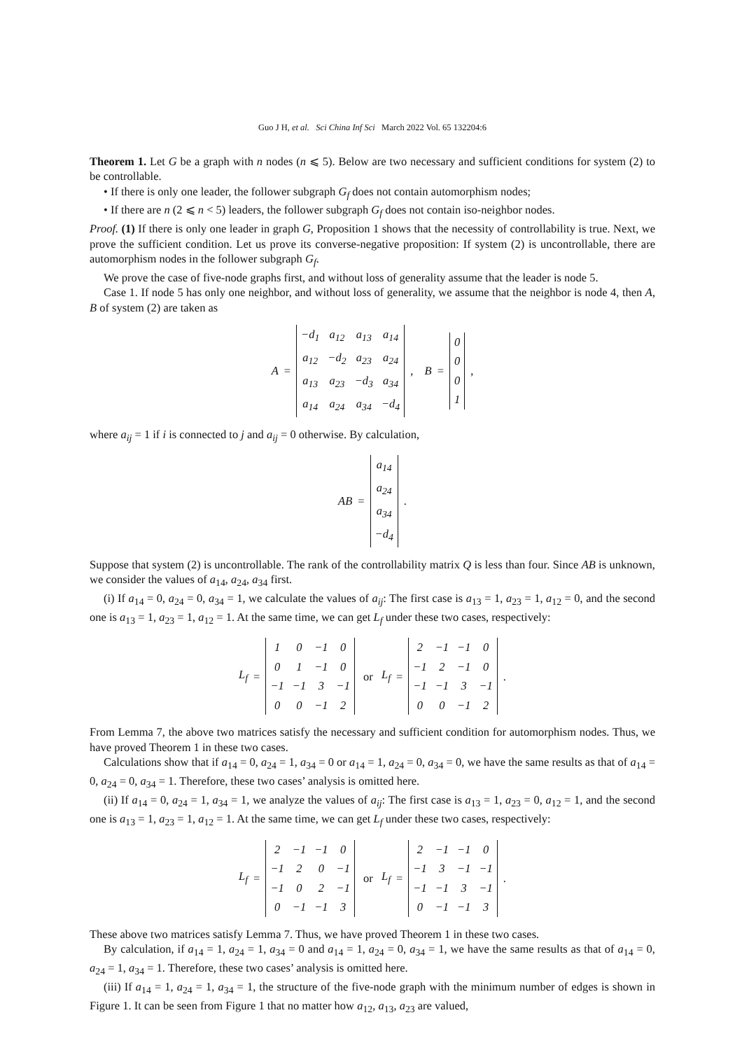Guo J H, et al. Sci China Inf Sci March 2022 Vol. 65 132204:6
Theorem 1. Let G be a graph with n nodes (n ⩽ 5). Below are two necessary and sufficient conditions for system (2) to be controllable.
• If there is only one leader, the follower subgraph G<sub>f</sub> does not contain automorphism nodes;
• If there are n (2 ⩽ n < 5) leaders, the follower subgraph G<sub>f</sub> does not contain iso-neighbor nodes.
Proof. (1) If there is only one leader in graph G, Proposition 1 shows that the necessity of controllability is true. Next, we prove the sufficient condition. Let us prove its converse-negative proposition: If system (2) is uncontrollable, there are automorphism nodes in the follower subgraph G<sub>f</sub>.
We prove the case of five-node graphs first, and without loss of generality assume that the leader is node 5.
Case 1. If node 5 has only one neighbor, and without loss of generality, we assume that the neighbor is node 4, then A, B of system (2) are taken as
A =
| −d<sub>1</sub> | a<sub>12</sub> | a<sub>13</sub> | a<sub>14</sub> |
| a<sub>12</sub> | −d<sub>2</sub> | a<sub>23</sub> | a<sub>24</sub> |
| a<sub>13</sub> | a<sub>23</sub> | −d<sub>3</sub> | a<sub>34</sub> |
| a<sub>14</sub> | a<sub>24</sub> | a<sub>34</sub> | −d<sub>4</sub> |
, B =
| 0 |
| 0 |
| 0 |
| 1 |
,
where a<sub>ij</sub> = 1 if i is connected to j and a<sub>ij</sub> = 0 otherwise. By calculation,
AB =
| a<sub>14</sub> |
| a<sub>24</sub> |
| a<sub>34</sub> |
| −d<sub>4</sub> |
.
Suppose that system (2) is uncontrollable. The rank of the controllability matrix Q is less than four. Since AB is unknown, we consider the values of a<sub>14</sub>, a<sub>24</sub>, a<sub>34</sub> first.
(i) If a<sub>14</sub> = 0, a<sub>24</sub> = 0, a<sub>34</sub> = 1, we calculate the values of a<sub>ij</sub>: The first case is a<sub>13</sub> = 1, a<sub>23</sub> = 1, a<sub>12</sub> = 0, and the second one is a<sub>13</sub> = 1, a<sub>23</sub> = 1, a<sub>12</sub> = 1. At the same time, we can get L<sub>f</sub> under these two cases, respectively:
L<sub>f</sub> =
| 1 | 0 | −1 | 0 |
| 0 | 1 | −1 | 0 |
| −1 | −1 | 3 | −1 |
| 0 | 0 | −1 | 2 |
or L<sub>f</sub> =
| 2 | −1 | −1 | 0 |
| −1 | 2 | −1 | 0 |
| −1 | −1 | 3 | −1 |
| 0 | 0 | −1 | 2 |
.
From Lemma 7, the above two matrices satisfy the necessary and sufficient condition for automorphism nodes. Thus, we have proved Theorem 1 in these two cases.
Calculations show that if a<sub>14</sub> = 0, a<sub>24</sub> = 1, a<sub>34</sub> = 0 or a<sub>14</sub> = 1, a<sub>24</sub> = 0, a<sub>34</sub> = 0, we have the same results as that of a<sub>14</sub> = 0, a<sub>24</sub> = 0, a<sub>34</sub> = 1. Therefore, these two cases’ analysis is omitted here.
(ii) If a<sub>14</sub> = 0, a<sub>24</sub> = 1, a<sub>34</sub> = 1, we analyze the values of a<sub>ij</sub>: The first case is a<sub>13</sub> = 1, a<sub>23</sub> = 0, a<sub>12</sub> = 1, and the second one is a<sub>13</sub> = 1, a<sub>23</sub> = 1, a<sub>12</sub> = 1. At the same time, we can get L<sub>f</sub> under these two cases, respectively:
L<sub>f</sub> =
| 2 | −1 | −1 | 0 |
| −1 | 2 | 0 | −1 |
| −1 | 0 | 2 | −1 |
| 0 | −1 | −1 | 3 |
or L<sub>f</sub> =
| 2 | −1 | −1 | 0 |
| −1 | 3 | −1 | −1 |
| −1 | −1 | 3 | −1 |
| 0 | −1 | −1 | 3 |
.
These above two matrices satisfy Lemma 7. Thus, we have proved Theorem 1 in these two cases.
By calculation, if a<sub>14</sub> = 1, a<sub>24</sub> = 1, a<sub>34</sub> = 0 and a<sub>14</sub> = 1, a<sub>24</sub> = 0, a<sub>34</sub> = 1, we have the same results as that of a<sub>14</sub> = 0, a<sub>24</sub> = 1, a<sub>34</sub> = 1. Therefore, these two cases’ analysis is omitted here.
(iii) If a<sub>14</sub> = 1, a<sub>24</sub> = 1, a<sub>34</sub> = 1, the structure of the five-node graph with the minimum number of edges is shown in Figure 1. It can be seen from Figure 1 that no matter how a<sub>12</sub>, a<sub>13</sub>, a<sub>23</sub> are valued,